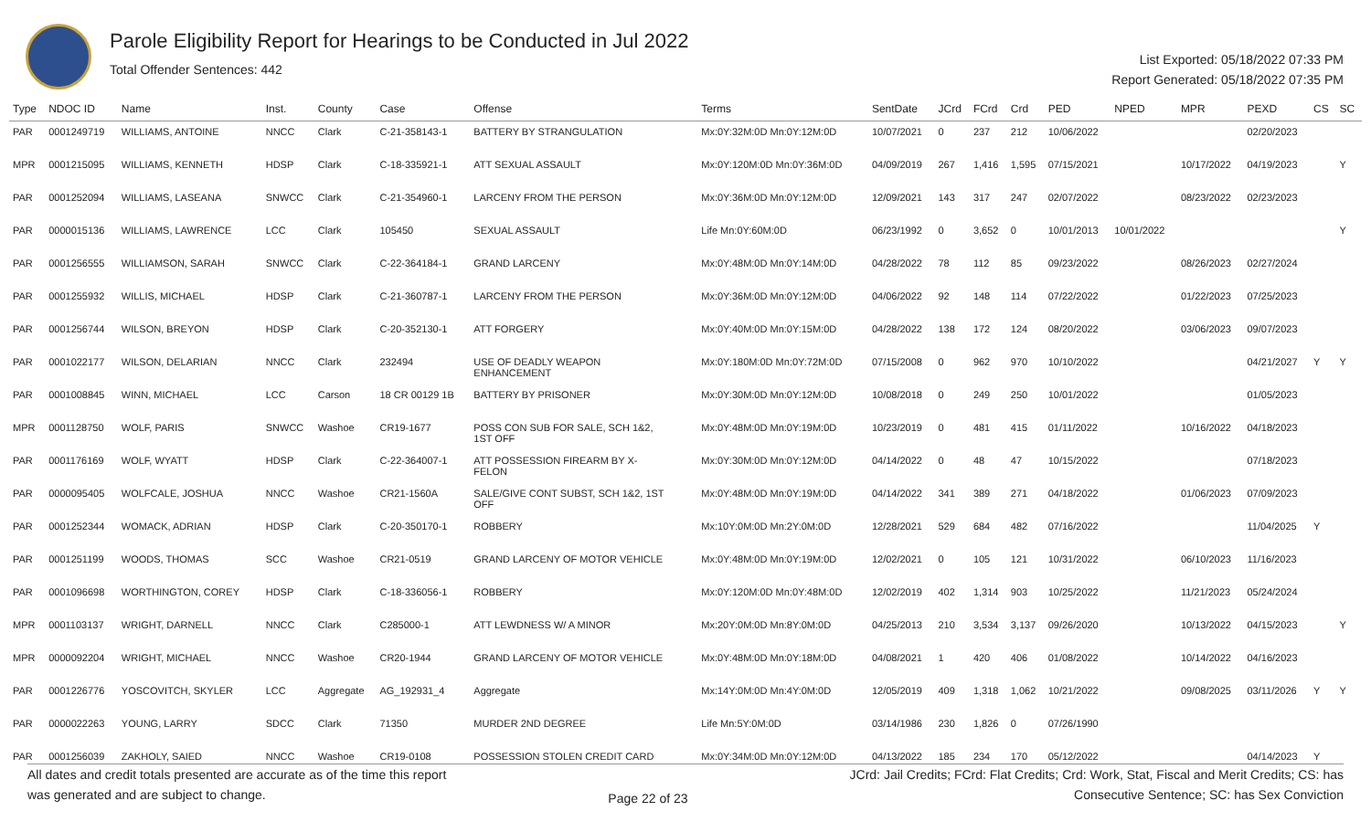Parole Eligibility Report for Hearings to be Conducted in Jul 2022
Total Offender Sentences: 442
List Exported: 05/18/2022 07:33 PM
Report Generated: 05/18/2022 07:35 PM
| Type | NDOC ID | Name | Inst. | County | Case | Offense | Terms | SentDate | JCrd | FCrd | Crd | PED | NPED | MPR | PEXD | CS | SC |
| --- | --- | --- | --- | --- | --- | --- | --- | --- | --- | --- | --- | --- | --- | --- | --- | --- | --- |
| PAR | 0001249719 | WILLIAMS, ANTOINE | NNCC | Clark | C-21-358143-1 | BATTERY BY STRANGULATION | Mx:0Y:32M:0D Mn:0Y:12M:0D | 10/07/2021 | 0 | 237 | 212 | 10/06/2022 | | | 02/20/2023 | | |
| MPR | 0001215095 | WILLIAMS, KENNETH | HDSP | Clark | C-18-335921-1 | ATT SEXUAL ASSAULT | Mx:0Y:120M:0D Mn:0Y:36M:0D | 04/09/2019 | 267 | 1,416 | 1,595 | 07/15/2021 | | 10/17/2022 | 04/19/2023 | | Y |
| PAR | 0001252094 | WILLIAMS, LASEANA | SNWCC | Clark | C-21-354960-1 | LARCENY FROM THE PERSON | Mx:0Y:36M:0D Mn:0Y:12M:0D | 12/09/2021 | 143 | 317 | 247 | 02/07/2022 | | 08/23/2022 | 02/23/2023 | | |
| PAR | 0000015136 | WILLIAMS, LAWRENCE | LCC | Clark | 105450 | SEXUAL ASSAULT | Life Mn:0Y:60M:0D | 06/23/1992 | 0 | 3,652 | 0 | 10/01/2013 | 10/01/2022 | | | | Y |
| PAR | 0001256555 | WILLIAMSON, SARAH | SNWCC | Clark | C-22-364184-1 | GRAND LARCENY | Mx:0Y:48M:0D Mn:0Y:14M:0D | 04/28/2022 | 78 | 112 | 85 | 09/23/2022 | | 08/26/2023 | 02/27/2024 | | |
| PAR | 0001255932 | WILLIS, MICHAEL | HDSP | Clark | C-21-360787-1 | LARCENY FROM THE PERSON | Mx:0Y:36M:0D Mn:0Y:12M:0D | 04/06/2022 | 92 | 148 | 114 | 07/22/2022 | | 01/22/2023 | 07/25/2023 | | |
| PAR | 0001256744 | WILSON, BREYON | HDSP | Clark | C-20-352130-1 | ATT FORGERY | Mx:0Y:40M:0D Mn:0Y:15M:0D | 04/28/2022 | 138 | 172 | 124 | 08/20/2022 | | 03/06/2023 | 09/07/2023 | | |
| PAR | 0001022177 | WILSON, DELARIAN | NNCC | Clark | 232494 | USE OF DEADLY WEAPON ENHANCEMENT | Mx:0Y:180M:0D Mn:0Y:72M:0D | 07/15/2008 | 0 | 962 | 970 | 10/10/2022 | | | 04/21/2027 | Y | Y |
| PAR | 0001008845 | WINN, MICHAEL | LCC | Carson | 18 CR 00129 1B | BATTERY BY PRISONER | Mx:0Y:30M:0D Mn:0Y:12M:0D | 10/08/2018 | 0 | 249 | 250 | 10/01/2022 | | | 01/05/2023 | | |
| MPR | 0001128750 | WOLF, PARIS | SNWCC | Washoe | CR19-1677 | POSS CON SUB FOR SALE, SCH 1&2, 1ST OFF | Mx:0Y:48M:0D Mn:0Y:19M:0D | 10/23/2019 | 0 | 481 | 415 | 01/11/2022 | | 10/16/2022 | 04/18/2023 | | |
| PAR | 0001176169 | WOLF, WYATT | HDSP | Clark | C-22-364007-1 | ATT POSSESSION FIREARM BY X- FELON | Mx:0Y:30M:0D Mn:0Y:12M:0D | 04/14/2022 | 0 | 48 | 47 | 10/15/2022 | | | 07/18/2023 | | |
| PAR | 0000095405 | WOLFCALE, JOSHUA | NNCC | Washoe | CR21-1560A | SALE/GIVE CONT SUBST, SCH 1&2, 1ST OFF | Mx:0Y:48M:0D Mn:0Y:19M:0D | 04/14/2022 | 341 | 389 | 271 | 04/18/2022 | | 01/06/2023 | 07/09/2023 | | |
| PAR | 0001252344 | WOMACK, ADRIAN | HDSP | Clark | C-20-350170-1 | ROBBERY | Mx:10Y:0M:0D Mn:2Y:0M:0D | 12/28/2021 | 529 | 684 | 482 | 07/16/2022 | | | 11/04/2025 | Y | |
| PAR | 0001251199 | WOODS, THOMAS | SCC | Washoe | CR21-0519 | GRAND LARCENY OF MOTOR VEHICLE | Mx:0Y:48M:0D Mn:0Y:19M:0D | 12/02/2021 | 0 | 105 | 121 | 10/31/2022 | | 06/10/2023 | 11/16/2023 | | |
| PAR | 0001096698 | WORTHINGTON, COREY | HDSP | Clark | C-18-336056-1 | ROBBERY | Mx:0Y:120M:0D Mn:0Y:48M:0D | 12/02/2019 | 402 | 1,314 | 903 | 10/25/2022 | | 11/21/2023 | 05/24/2024 | | |
| MPR | 0001103137 | WRIGHT, DARNELL | NNCC | Clark | C285000-1 | ATT LEWDNESS W/ A MINOR | Mx:20Y:0M:0D Mn:8Y:0M:0D | 04/25/2013 | 210 | 3,534 | 3,137 | 09/26/2020 | | 10/13/2022 | 04/15/2023 | | Y |
| MPR | 0000092204 | WRIGHT, MICHAEL | NNCC | Washoe | CR20-1944 | GRAND LARCENY OF MOTOR VEHICLE | Mx:0Y:48M:0D Mn:0Y:18M:0D | 04/08/2021 | 1 | 420 | 406 | 01/08/2022 | | 10/14/2022 | 04/16/2023 | | |
| PAR | 0001226776 | YOSCOVITCH, SKYLER | LCC | Aggregate | AG_192931_4 | Aggregate | Mx:14Y:0M:0D Mn:4Y:0M:0D | 12/05/2019 | 409 | 1,318 | 1,062 | 10/21/2022 | | 09/08/2025 | 03/11/2026 | Y | Y |
| PAR | 0000022263 | YOUNG, LARRY | SDCC | Clark | 71350 | MURDER 2ND DEGREE | Life Mn:5Y:0M:0D | 03/14/1986 | 230 | 1,826 | 0 | 07/26/1990 | | | | | |
| PAR | 0001256039 | ZAKHOLY, SAIED | NNCC | Washoe | CR19-0108 | POSSESSION STOLEN CREDIT CARD | Mx:0Y:34M:0D Mn:0Y:12M:0D | 04/13/2022 | 185 | 234 | 170 | 05/12/2022 | | | 04/14/2023 | Y | |
All dates and credit totals presented are accurate as of the time this report
was generated and are subject to change.
Page 22 of 23
JCrd: Jail Credits; FCrd: Flat Credits; Crd: Work, Stat, Fiscal and Merit Credits; CS: has
Consecutive Sentence; SC: has Sex Conviction